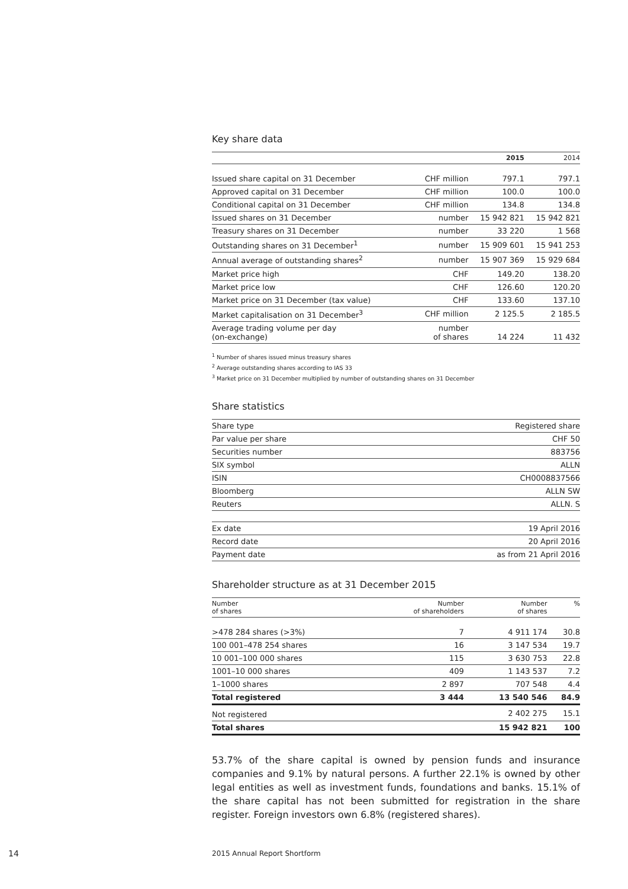Key share data
| | | 2015 | 2014 |
| --- | --- | --- | --- |
| Issued share capital on 31 December | CHF million | 797.1 | 797.1 |
| Approved capital on 31 December | CHF million | 100.0 | 100.0 |
| Conditional capital on 31 December | CHF million | 134.8 | 134.8 |
| Issued shares on 31 December | number | 15 942 821 | 15 942 821 |
| Treasury shares on 31 December | number | 33 220 | 1 568 |
| Outstanding shares on 31 December<sup>1</sup> | number | 15 909 601 | 15 941 253 |
| Annual average of outstanding shares<sup>2</sup> | number | 15 907 369 | 15 929 684 |
| Market price high | CHF | 149.20 | 138.20 |
| Market price low | CHF | 126.60 | 120.20 |
| Market price on 31 December (tax value) | CHF | 133.60 | 137.10 |
| Market capitalisation on 31 December<sup>3</sup> | CHF million | 2 125.5 | 2 185.5 |
| Average trading volume per day (on-exchange) | number of shares | 14 224 | 11 432 |
<sup>1</sup> Number of shares issued minus treasury shares
<sup>2</sup> Average outstanding shares according to IAS 33
<sup>3</sup> Market price on 31 December multiplied by number of outstanding shares on 31 December
Share statistics
| Share type | Registered share |
| Par value per share | CHF 50 |
| Securities number | 883756 |
| SIX symbol | ALLN |
| ISIN | CH0008837566 |
| Bloomberg | ALLN SW |
| Reuters | ALLN. S |
| Ex date | 19 April 2016 |
| Record date | 20 April 2016 |
| Payment date | as from 21 April 2016 |
Shareholder structure as at 31 December 2015
| Number of shares | Number of shareholders | Number of shares | % |
| --- | --- | --- | --- |
| >478 284 shares (>3%) | 7 | 4 911 174 | 30.8 |
| 100 001–478 254 shares | 16 | 3 147 534 | 19.7 |
| 10 001–100 000 shares | 115 | 3 630 753 | 22.8 |
| 1001–10 000 shares | 409 | 1 143 537 | 7.2 |
| 1–1000 shares | 2 897 | 707 548 | 4.4 |
| Total registered | 3 444 | 13 540 546 | 84.9 |
| Not registered | | 2 402 275 | 15.1 |
| Total shares | | 15 942 821 | 100 |
53.7% of the share capital is owned by pension funds and insurance companies and 9.1% by natural persons. A further 22.1% is owned by other legal entities as well as investment funds, foundations and banks. 15.1% of the share capital has not been submitted for registration in the share register. Foreign investors own 6.8% (registered shares).
14 2015 Annual Report Shortform